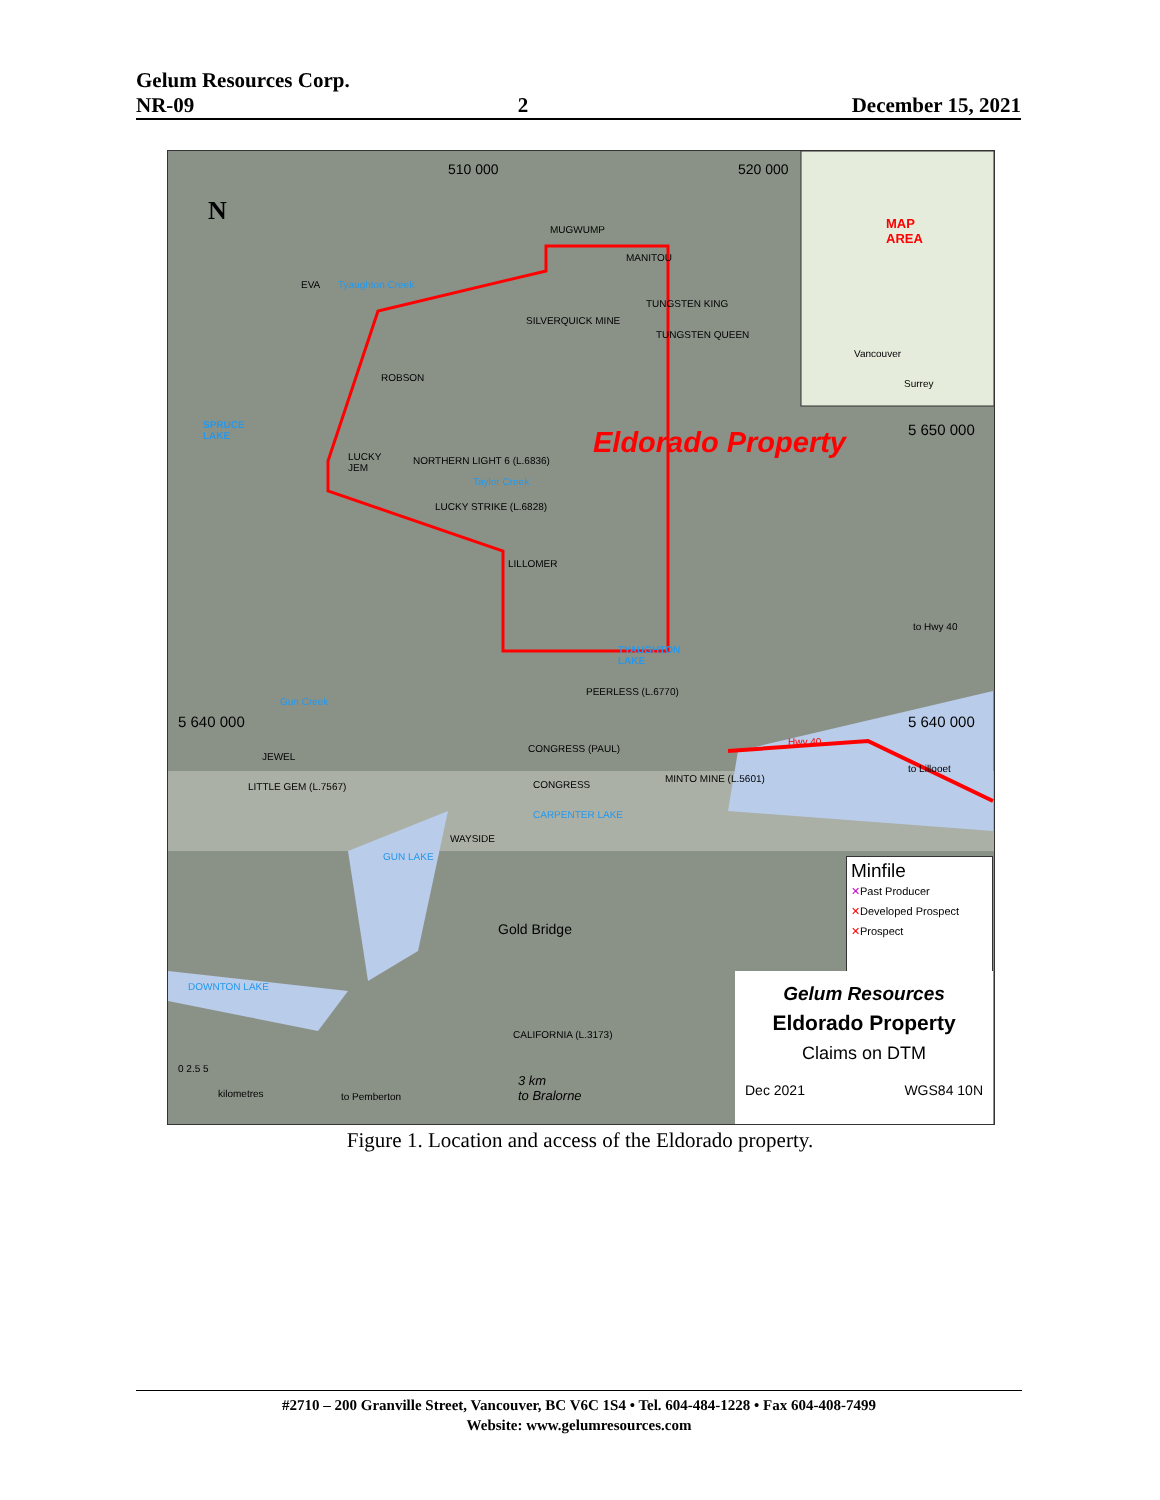Gelum Resources Corp.
NR-09 2 December 15, 2021
N MAP
AREA
Vancouver
Surrey
510 000 520 000
MUGWUMP
MANITOU
EVA Tyaughton Creek
TUNGSTEN KING
SILVERQUICK MINE
TUNGSTEN QUEEN
ROBSON
SPRUCE
LAKE Eldorado Property 5 650 000
LUCKY
JEM
NORTHERN LIGHT 6 (L.6836)
Taylor Creek
LUCKY STRIKE (L.6828)
LILLOMER
to Hwy 40
TYAUGHTON
LAKE
PEERLESS (L.6770)
Gun Creek
5 640 000 5 640 000
CONGRESS (PAUL)
Hwy 40
JEWEL
to Lillooet
CONGRESS
MINTO MINE (L.5601)
LITTLE GEM (L.7567)
CARPENTER LAKE
WAYSIDE
GUN LAKE
Gold Bridge
DOWNTON LAKE
CALIFORNIA (L.3173)
3 km
to Bralorne
0 2.5 5
kilometres to Pemberton
Minfile
✕ Past Producer
✕ Developed Prospect
✕ Prospect
Gelum Resources
Eldorado Property
Claims on DTM
Dec 2021 WGS84 10N
Figure 1. Location and access of the Eldorado property.
#2710 – 200 Granville Street, Vancouver, BC V6C 1S4 • Tel. 604-484-1228 • Fax 604-408-7499
Website: www.gelumresources.com